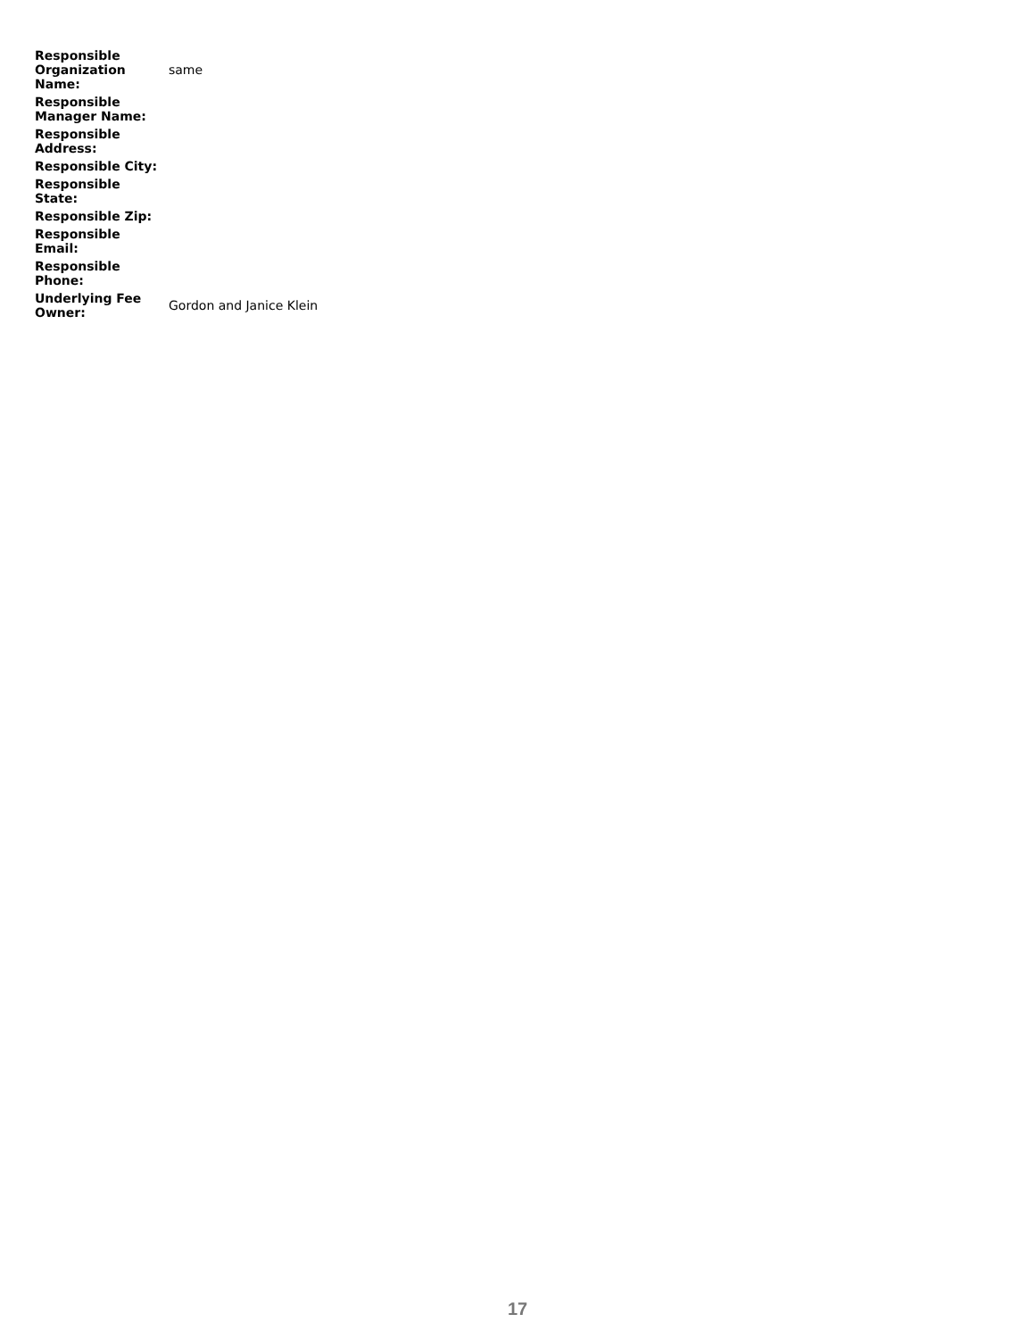| Responsible Organization Name: | same |
| Responsible Manager Name: | |
| Responsible Address: | |
| Responsible City: | |
| Responsible State: | |
| Responsible Zip: | |
| Responsible Email: | |
| Responsible Phone: | |
| Underlying Fee Owner: | Gordon and Janice Klein |
17